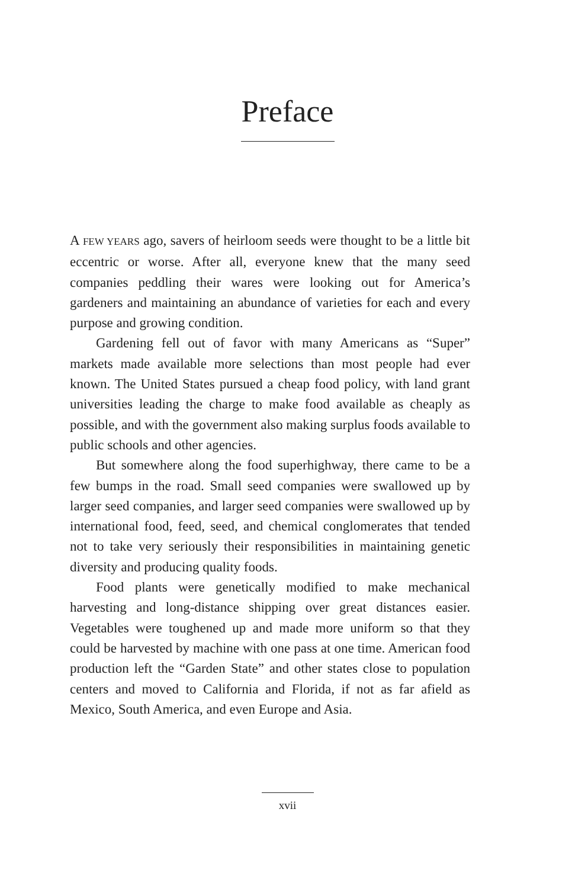Preface
A FEW YEARS ago, savers of heirloom seeds were thought to be a little bit eccentric or worse. After all, everyone knew that the many seed companies peddling their wares were looking out for America’s gardeners and maintaining an abundance of varieties for each and every purpose and growing condition.
Gardening fell out of favor with many Americans as “Super” markets made available more selections than most people had ever known. The United States pursued a cheap food policy, with land grant universities leading the charge to make food available as cheaply as possible, and with the government also making surplus foods available to public schools and other agencies.
But somewhere along the food superhighway, there came to be a few bumps in the road. Small seed companies were swallowed up by larger seed companies, and larger seed companies were swallowed up by international food, feed, seed, and chemical conglomerates that tended not to take very seriously their responsibilities in maintaining genetic diversity and producing quality foods.
Food plants were genetically modified to make mechanical harvesting and long-distance shipping over great distances easier. Vegetables were toughened up and made more uniform so that they could be harvested by machine with one pass at one time. American food production left the “Garden State” and other states close to population centers and moved to California and Florida, if not as far afield as Mexico, South America, and even Europe and Asia.
xvii